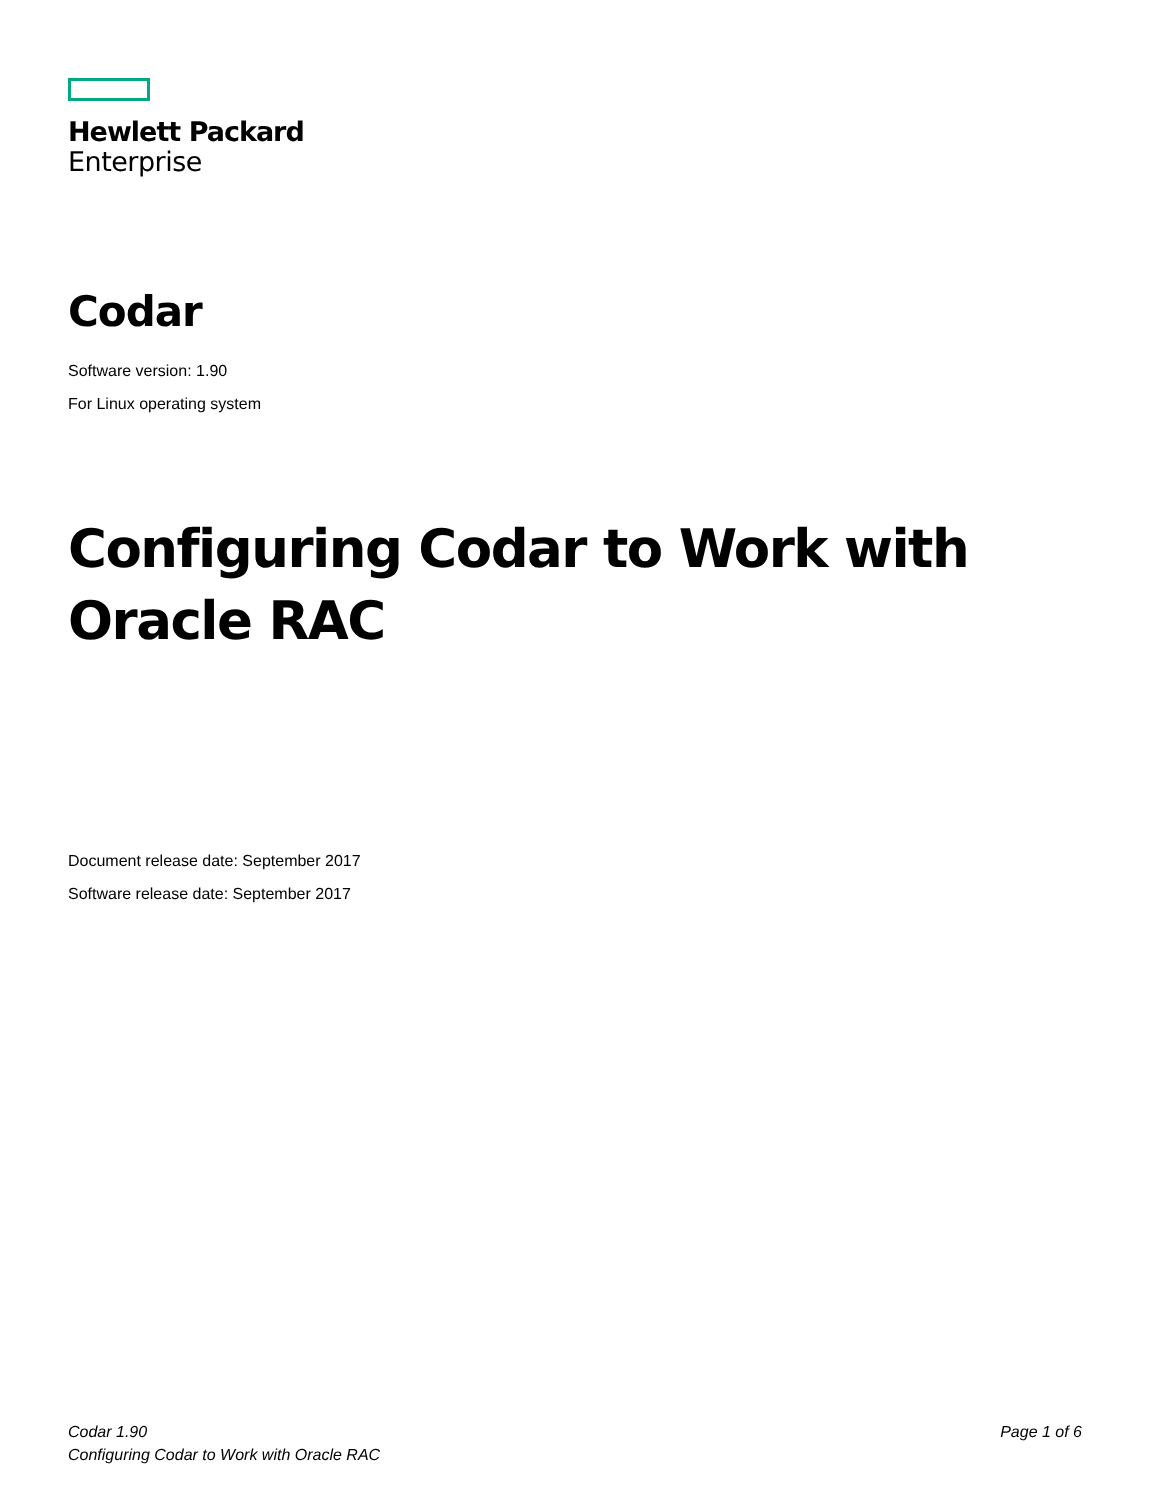Hewlett Packard
Enterprise
Codar
Software version: 1.90
For Linux operating system
Configuring Codar to Work with Oracle RAC
Document release date: September 2017
Software release date: September 2017
Codar 1.90
Configuring Codar to Work with Oracle RAC
Page 1 of 6